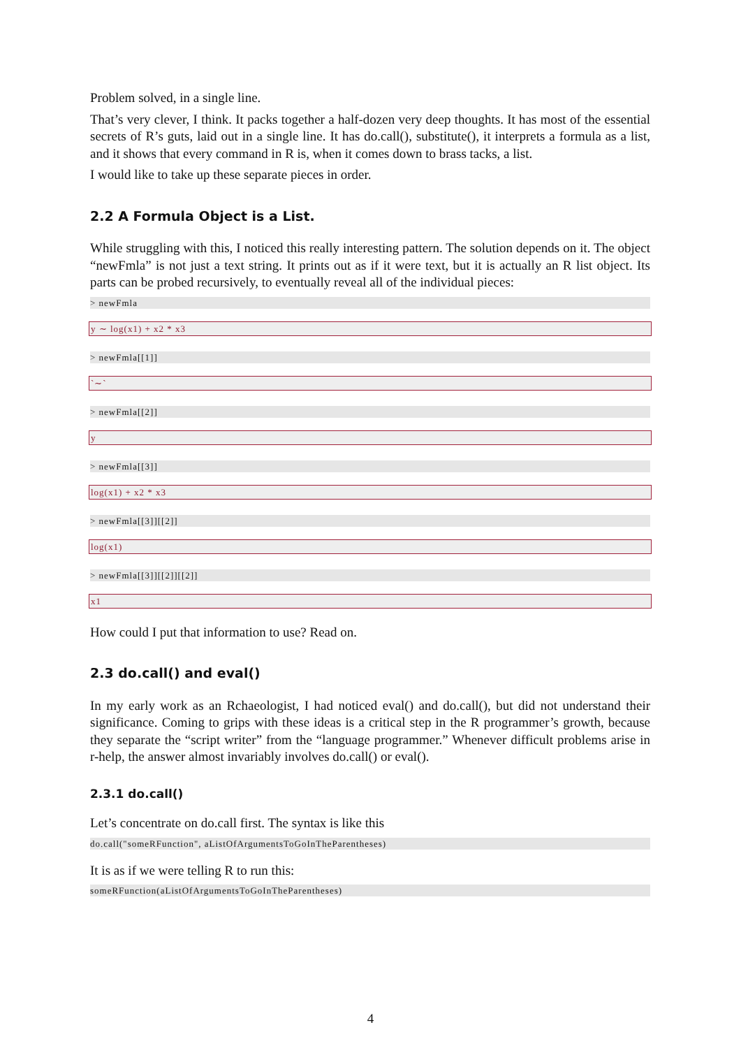Problem solved, in a single line.
That’s very clever, I think. It packs together a half-dozen very deep thoughts. It has most of the essential secrets of R’s guts, laid out in a single line. It has do.call(), substitute(), it interprets a formula as a list, and it shows that every command in R is, when it comes down to brass tacks, a list.
I would like to take up these separate pieces in order.
2.2 A Formula Object is a List.
While struggling with this, I noticed this really interesting pattern. The solution depends on it. The object “newFmla” is not just a text string. It prints out as if it were text, but it is actually an R list object. Its parts can be probed recursively, to eventually reveal all of the individual pieces:
> newFmla
y ∼ log(x1) + x2 * x3
> newFmla[[1]]
`∼`
> newFmla[[2]]
y
> newFmla[[3]]
log(x1) + x2 * x3
> newFmla[[3]][[2]]
log(x1)
> newFmla[[3]][[2]][[2]]
x1
How could I put that information to use? Read on.
2.3 do.call() and eval()
In my early work as an Rchaeologist, I had noticed eval() and do.call(), but did not understand their significance. Coming to grips with these ideas is a critical step in the R programmer’s growth, because they separate the “script writer” from the “language programmer.” Whenever difficult problems arise in r-help, the answer almost invariably involves do.call() or eval().
2.3.1 do.call()
Let’s concentrate on do.call first. The syntax is like this
do.call("someRFunction", aListOfArgumentsToGoInTheParentheses)
It is as if we were telling R to run this:
someRFunction(aListOfArgumentsToGoInTheParentheses)
4